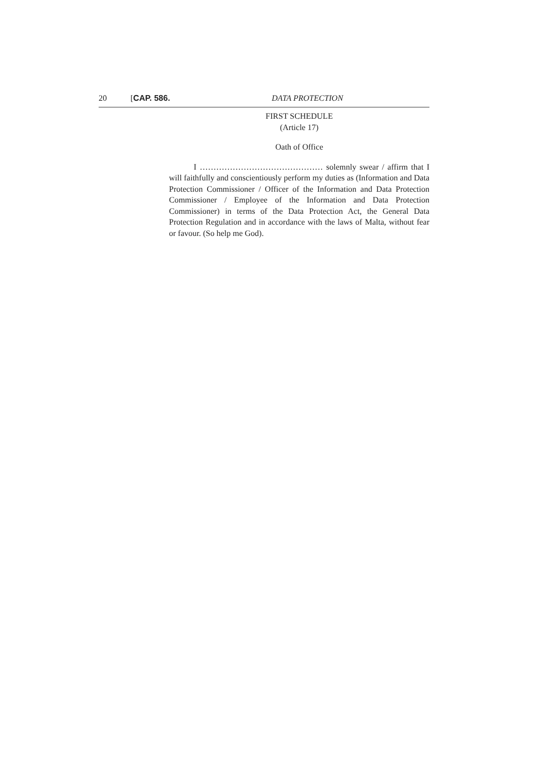20 [CAP. 586. DATA PROTECTION
FIRST SCHEDULE
(Article 17)
Oath of Office
I ……………………………………… solemnly swear / affirm that I will faithfully and conscientiously perform my duties as (Information and Data Protection Commissioner / Officer of the Information and Data Protection Commissioner / Employee of the Information and Data Protection Commissioner) in terms of the Data Protection Act, the General Data Protection Regulation and in accordance with the laws of Malta, without fear or favour. (So help me God).